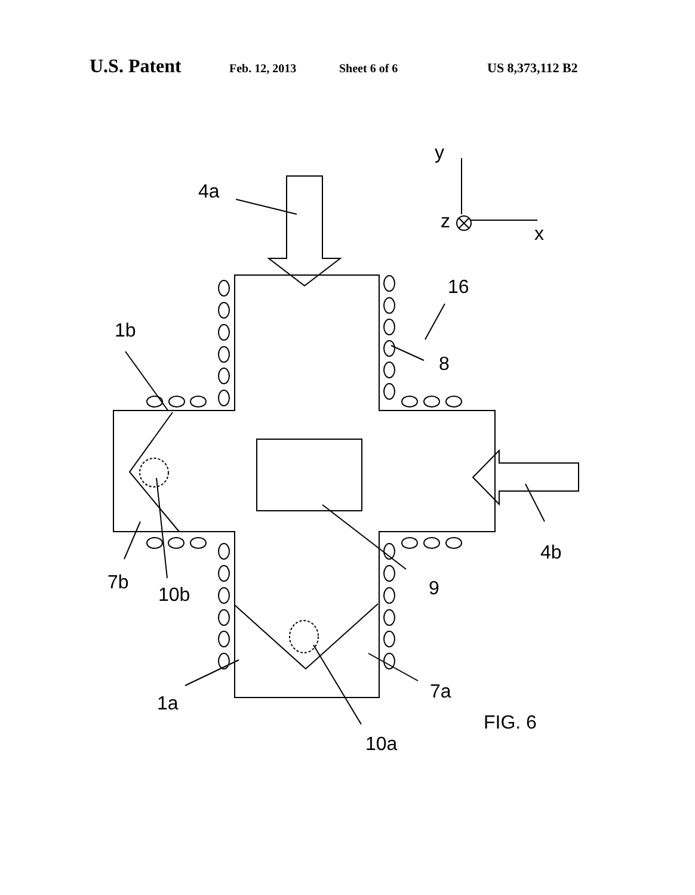U.S. Patent Feb. 12, 2013 Sheet 6 of 6 US 8,373,112 B2
4a
y
z
x
16
1b
8
4b
7b
10b
9
1a
7a
FIG. 6
10a